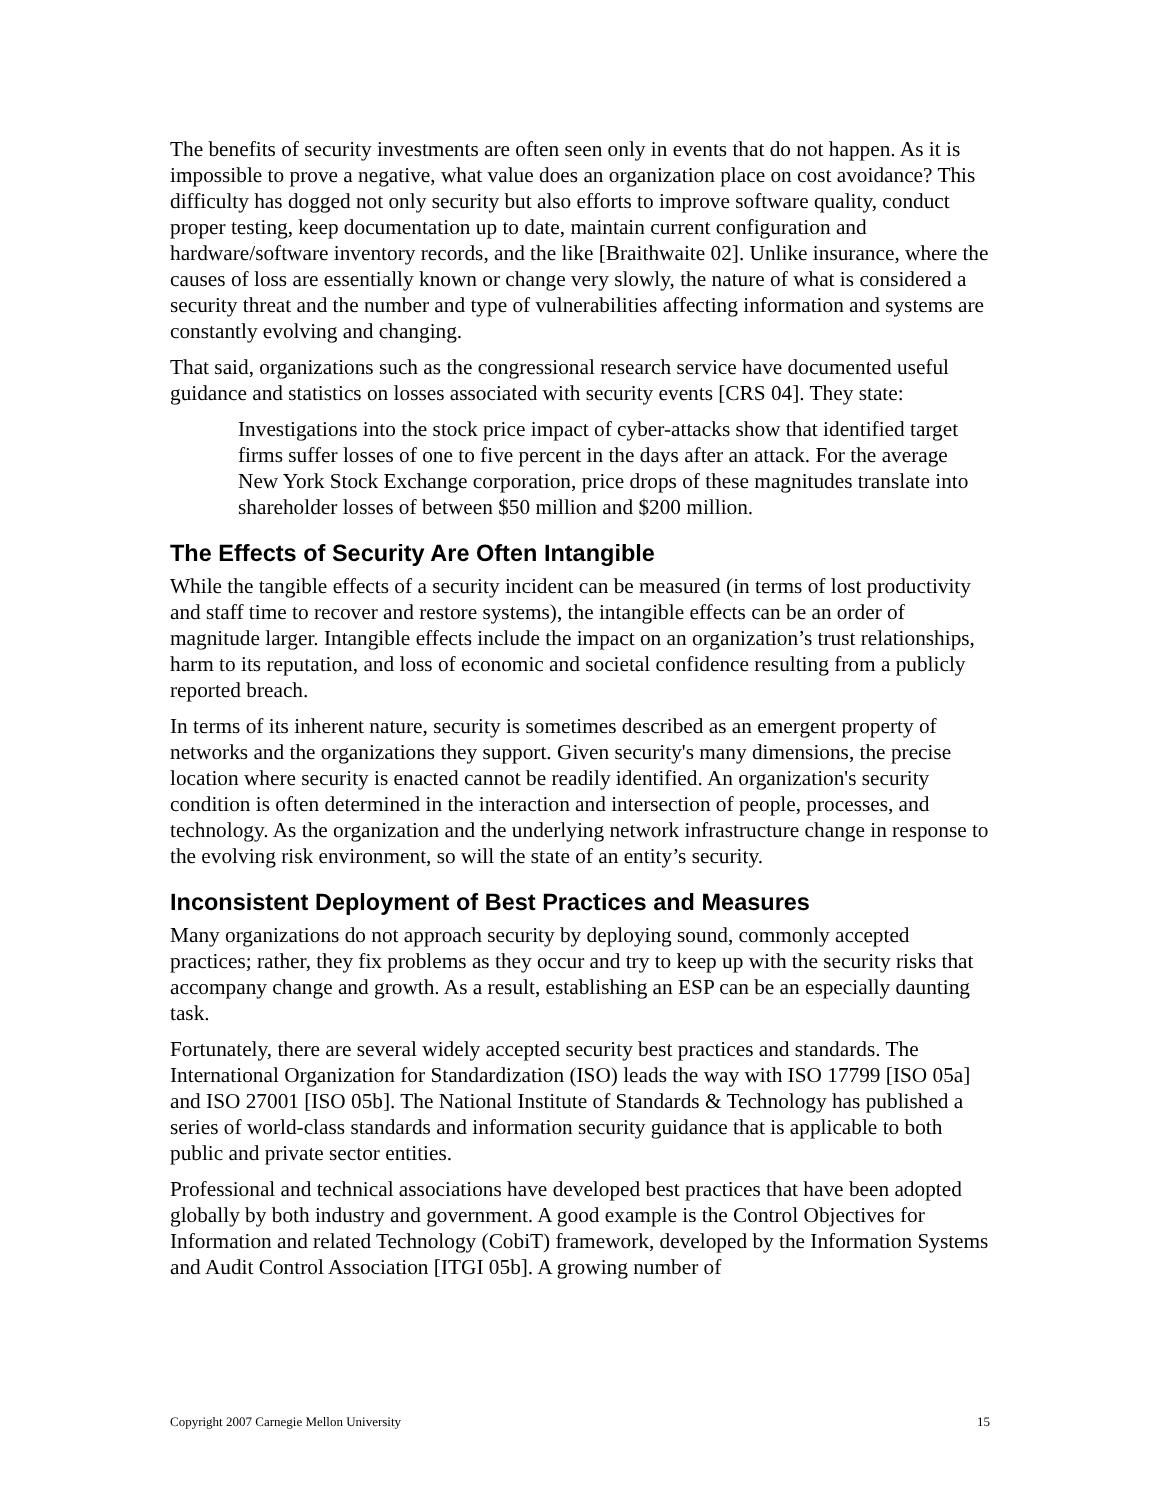The benefits of security investments are often seen only in events that do not happen. As it is impossible to prove a negative, what value does an organization place on cost avoidance? This difficulty has dogged not only security but also efforts to improve software quality, conduct proper testing, keep documentation up to date, maintain current configuration and hardware/software inventory records, and the like [Braithwaite 02]. Unlike insurance, where the causes of loss are essentially known or change very slowly, the nature of what is considered a security threat and the number and type of vulnerabilities affecting information and systems are constantly evolving and changing.
That said, organizations such as the congressional research service have documented useful guidance and statistics on losses associated with security events [CRS 04]. They state:
Investigations into the stock price impact of cyber-attacks show that identified target firms suffer losses of one to five percent in the days after an attack. For the average New York Stock Exchange corporation, price drops of these magnitudes translate into shareholder losses of between $50 million and $200 million.
The Effects of Security Are Often Intangible
While the tangible effects of a security incident can be measured (in terms of lost productivity and staff time to recover and restore systems), the intangible effects can be an order of magnitude larger. Intangible effects include the impact on an organization’s trust relationships, harm to its reputation, and loss of economic and societal confidence resulting from a publicly reported breach.
In terms of its inherent nature, security is sometimes described as an emergent property of networks and the organizations they support. Given security's many dimensions, the precise location where security is enacted cannot be readily identified. An organization's security condition is often determined in the interaction and intersection of people, processes, and technology. As the organization and the underlying network infrastructure change in response to the evolving risk environment, so will the state of an entity’s security.
Inconsistent Deployment of Best Practices and Measures
Many organizations do not approach security by deploying sound, commonly accepted practices; rather, they fix problems as they occur and try to keep up with the security risks that accompany change and growth. As a result, establishing an ESP can be an especially daunting task.
Fortunately, there are several widely accepted security best practices and standards. The International Organization for Standardization (ISO) leads the way with ISO 17799 [ISO 05a] and ISO 27001 [ISO 05b]. The National Institute of Standards & Technology has published a series of world-class standards and information security guidance that is applicable to both public and private sector entities.
Professional and technical associations have developed best practices that have been adopted globally by both industry and government. A good example is the Control Objectives for Information and related Technology (CobiT) framework, developed by the Information Systems and Audit Control Association [ITGI 05b]. A growing number of
Copyright 2007 Carnegie Mellon University 15